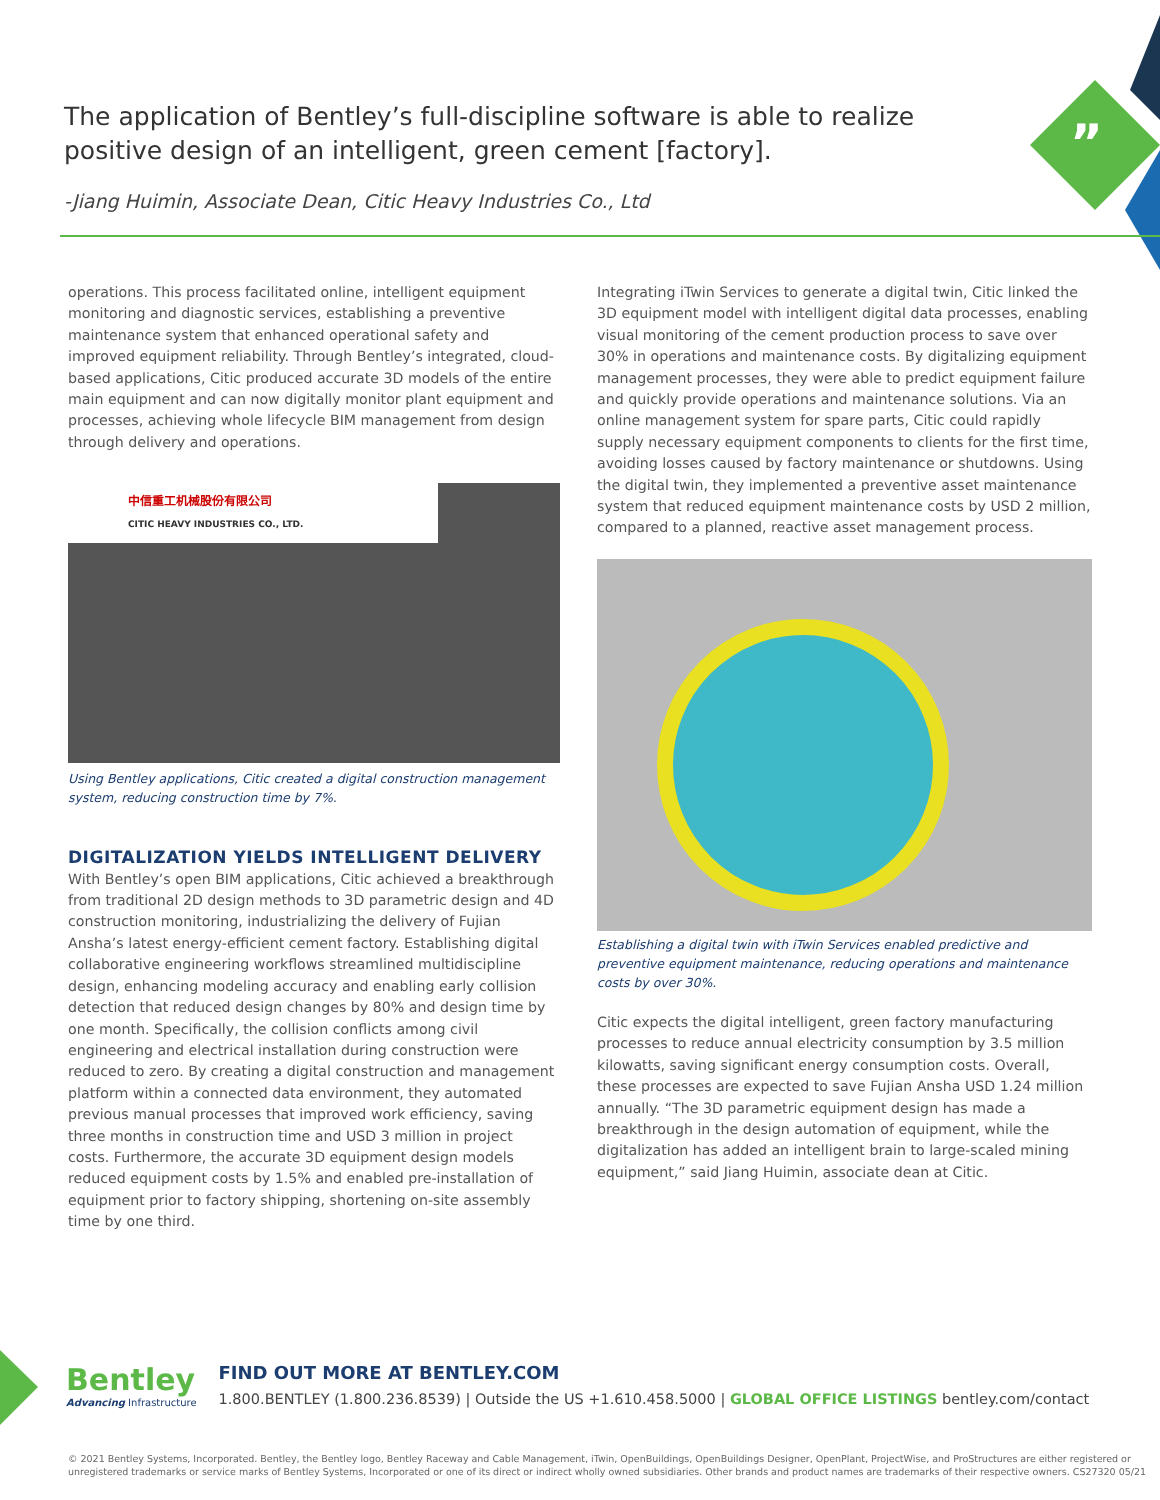”
The application of Bentley’s full-discipline software is able to realize positive design of an intelligent, green cement [factory].
-Jiang Huimin, Associate Dean, Citic Heavy Industries Co., Ltd
operations. This process facilitated online, intelligent equipment monitoring and diagnostic services, establishing a preventive maintenance system that enhanced operational safety and improved equipment reliability. Through Bentley’s integrated, cloud-based applications, Citic produced accurate 3D models of the entire main equipment and can now digitally monitor plant equipment and processes, achieving whole lifecycle BIM management from design through delivery and operations.
中信重工机械股份有限公司
CITIC HEAVY INDUSTRIES CO., LTD.
Using Bentley applications, Citic created a digital construction management system, reducing construction time by 7%.
DIGITALIZATION YIELDS INTELLIGENT DELIVERY
With Bentley’s open BIM applications, Citic achieved a breakthrough from traditional 2D design methods to 3D parametric design and 4D construction monitoring, industrializing the delivery of Fujian Ansha’s latest energy-efficient cement factory. Establishing digital collaborative engineering workflows streamlined multidiscipline design, enhancing modeling accuracy and enabling early collision detection that reduced design changes by 80% and design time by one month. Specifically, the collision conflicts among civil engineering and electrical installation during construction were reduced to zero. By creating a digital construction and management platform within a connected data environment, they automated previous manual processes that improved work efficiency, saving three months in construction time and USD 3 million in project costs. Furthermore, the accurate 3D equipment design models reduced equipment costs by 1.5% and enabled pre-installation of equipment prior to factory shipping, shortening on-site assembly time by one third.
Integrating iTwin Services to generate a digital twin, Citic linked the 3D equipment model with intelligent digital data processes, enabling visual monitoring of the cement production process to save over 30% in operations and maintenance costs. By digitalizing equipment management processes, they were able to predict equipment failure and quickly provide operations and maintenance solutions. Via an online management system for spare parts, Citic could rapidly supply necessary equipment components to clients for the first time, avoiding losses caused by factory maintenance or shutdowns. Using the digital twin, they implemented a preventive asset maintenance system that reduced equipment maintenance costs by USD 2 million, compared to a planned, reactive asset management process.
Establishing a digital twin with iTwin Services enabled predictive and preventive equipment maintenance, reducing operations and maintenance costs by over 30%.
Citic expects the digital intelligent, green factory manufacturing processes to reduce annual electricity consumption by 3.5 million kilowatts, saving significant energy consumption costs. Overall, these processes are expected to save Fujian Ansha USD 1.24 million annually. “The 3D parametric equipment design has made a breakthrough in the design automation of equipment, while the digitalization has added an intelligent brain to large-scaled mining equipment,” said Jiang Huimin, associate dean at Citic.
Bentley
Advancing Infrastructure
FIND OUT MORE AT BENTLEY.COM
1.800.BENTLEY (1.800.236.8539) | Outside the US +1.610.458.5000 | GLOBAL OFFICE LISTINGS bentley.com/contact
© 2021 Bentley Systems, Incorporated. Bentley, the Bentley logo, Bentley Raceway and Cable Management, iTwin, OpenBuildings, OpenBuildings Designer, OpenPlant, ProjectWise, and ProStructures are either registered or unregistered trademarks or service marks of Bentley Systems, Incorporated or one of its direct or indirect wholly owned subsidiaries. Other brands and product names are trademarks of their respective owners. CS27320 05/21